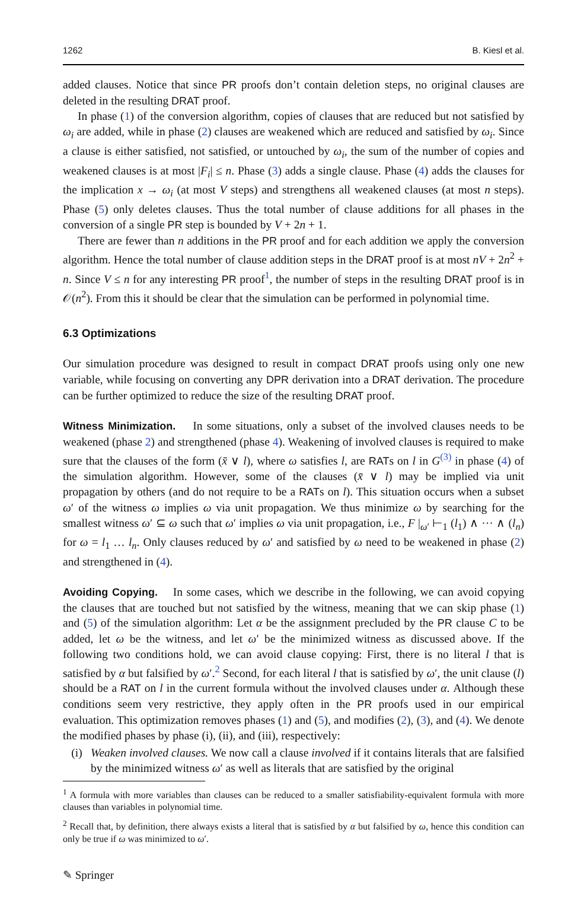1262 B. Kiesl et al.
added clauses. Notice that since PR proofs don’t contain deletion steps, no original clauses are deleted in the resulting DRAT proof.
In phase (1) of the conversion algorithm, copies of clauses that are reduced but not satisfied by ω<sub>i</sub> are added, while in phase (2) clauses are weakened which are reduced and satisfied by ω<sub>i</sub>. Since a clause is either satisfied, not satisfied, or untouched by ω<sub>i</sub>, the sum of the number of copies and weakened clauses is at most |F<sub>i</sub>| ≤ n. Phase (3) adds a single clause. Phase (4) adds the clauses for the implication x → ω<sub>i</sub> (at most V steps) and strengthens all weakened clauses (at most n steps). Phase (5) only deletes clauses. Thus the total number of clause additions for all phases in the conversion of a single PR step is bounded by V + 2n + 1.
There are fewer than n additions in the PR proof and for each addition we apply the conversion algorithm. Hence the total number of clause addition steps in the DRAT proof is at most nV + 2n<sup>2</sup> + n. Since V ≤ n for any interesting PR proof<sup>1</sup>, the number of steps in the resulting DRAT proof is in 𝒪(n<sup>2</sup>). From this it should be clear that the simulation can be performed in polynomial time.
6.3 Optimizations
Our simulation procedure was designed to result in compact DRAT proofs using only one new variable, while focusing on converting any DPR derivation into a DRAT derivation. The procedure can be further optimized to reduce the size of the resulting DRAT proof.
Witness Minimization. In some situations, only a subset of the involved clauses needs to be weakened (phase 2) and strengthened (phase 4). Weakening of involved clauses is required to make sure that the clauses of the form (x̄ ∨ l), where ω satisfies l, are RATs on l in G<sup>(3)</sup> in phase (4) of the simulation algorithm. However, some of the clauses (x̄ ∨ l) may be implied via unit propagation by others (and do not require to be a RATs on l). This situation occurs when a subset ω′ of the witness ω implies ω via unit propagation. We thus minimize ω by searching for the smallest witness ω′ ⊆ ω such that ω′ implies ω via unit propagation, i.e., F |<sub>ω′</sub> ⊢<sub>1</sub> (l<sub>1</sub>) ∧ ··· ∧ (l<sub>n</sub>) for ω = l<sub>1</sub> … l<sub>n</sub>. Only clauses reduced by ω′ and satisfied by ω need to be weakened in phase (2) and strengthened in (4).
Avoiding Copying. In some cases, which we describe in the following, we can avoid copying the clauses that are touched but not satisfied by the witness, meaning that we can skip phase (1) and (5) of the simulation algorithm: Let α be the assignment precluded by the PR clause C to be added, let ω be the witness, and let ω′ be the minimized witness as discussed above. If the following two conditions hold, we can avoid clause copying: First, there is no literal l that is satisfied by α but falsified by ω′.<sup>2</sup> Second, for each literal l that is satisfied by ω′, the unit clause (l) should be a RAT on l in the current formula without the involved clauses under α. Although these conditions seem very restrictive, they apply often in the PR proofs used in our empirical evaluation. This optimization removes phases (1) and (5), and modifies (2), (3), and (4). We denote the modified phases by phase (i), (ii), and (iii), respectively:
(i) Weaken involved clauses. We now call a clause involved if it contains literals that are falsified by the minimized witness ω′ as well as literals that are satisfied by the original
<sup>1</sup> A formula with more variables than clauses can be reduced to a smaller satisfiability-equivalent formula with more clauses than variables in polynomial time.
<sup>2</sup> Recall that, by definition, there always exists a literal that is satisfied by α but falsified by ω, hence this condition can only be true if ω was minimized to ω′.
✎ Springer